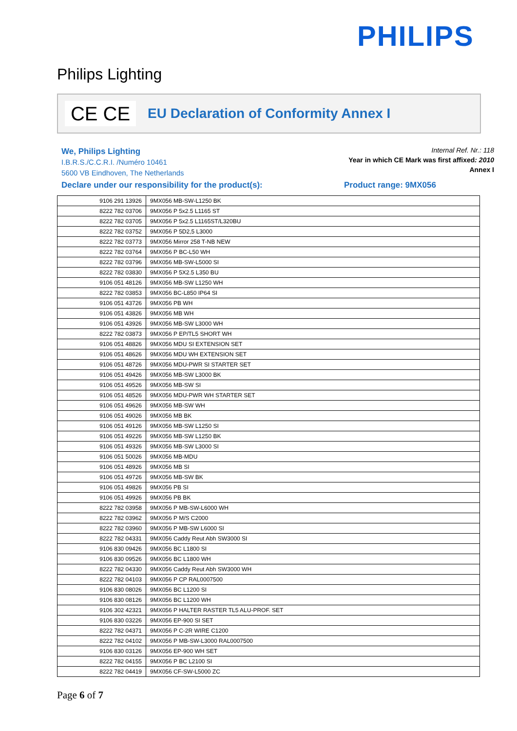PHILIPS
Philips Lighting
CE CE
EU Declaration of Conformity Annex I
We, Philips Lighting
I.B.R.S./C.C.R.I. /Numéro 10461
5600 VB Eindhoven, The Netherlands
Internal Ref. Nr.: 118
Year in which CE Mark was first affixed: 2010
Annex I
Declare under our responsibility for the product(s):
Product range: 9MX056
| 9106 291 13926 | 9MX056 MB-SW-L1250 BK |
| 8222 782 03706 | 9MX056 P 5x2.5 L1165 ST |
| 8222 782 03705 | 9MX056 P 5x2.5 L1165ST/L320BU |
| 8222 782 03752 | 9MX056 P 5D2,5 L3000 |
| 8222 782 03773 | 9MX056 Mirror 258 T-NB NEW |
| 8222 782 03764 | 9MX056 P BC-L50 WH |
| 8222 782 03796 | 9MX056 MB-SW-L5000 SI |
| 8222 782 03830 | 9MX056 P 5X2.5 L350 BU |
| 9106 051 48126 | 9MX056 MB-SW L1250 WH |
| 8222 782 03853 | 9MX056 BC-L850 IP64 SI |
| 9106 051 43726 | 9MX056 PB WH |
| 9106 051 43826 | 9MX056 MB WH |
| 9106 051 43926 | 9MX056 MB-SW L3000 WH |
| 8222 782 03873 | 9MX056 P EP/TL5 SHORT WH |
| 9106 051 48826 | 9MX056 MDU SI EXTENSION SET |
| 9106 051 48626 | 9MX056 MDU WH EXTENSION SET |
| 9106 051 48726 | 9MX056 MDU-PWR SI STARTER SET |
| 9106 051 49426 | 9MX056 MB-SW L3000 BK |
| 9106 051 49526 | 9MX056 MB-SW SI |
| 9106 051 48526 | 9MX056 MDU-PWR WH STARTER SET |
| 9106 051 49626 | 9MX056 MB-SW WH |
| 9106 051 49026 | 9MX056 MB BK |
| 9106 051 49126 | 9MX056 MB-SW L1250 SI |
| 9106 051 49226 | 9MX056 MB-SW L1250 BK |
| 9106 051 49326 | 9MX056 MB-SW L3000 SI |
| 9106 051 50026 | 9MX056 MB-MDU |
| 9106 051 48926 | 9MX056 MB SI |
| 9106 051 49726 | 9MX056 MB-SW BK |
| 9106 051 49826 | 9MX056 PB SI |
| 9106 051 49926 | 9MX056 PB BK |
| 8222 782 03958 | 9MX056 P MB-SW-L6000 WH |
| 8222 782 03962 | 9MX056 P M/S C2000 |
| 8222 782 03960 | 9MX056 P MB-SW L6000 SI |
| 8222 782 04331 | 9MX056 Caddy Reut Abh SW3000 SI |
| 9106 830 09426 | 9MX056 BC L1800 SI |
| 9106 830 09526 | 9MX056 BC L1800 WH |
| 8222 782 04330 | 9MX056 Caddy Reut Abh SW3000 WH |
| 8222 782 04103 | 9MX056 P CP RAL0007500 |
| 9106 830 08026 | 9MX056 BC L1200 SI |
| 9106 830 08126 | 9MX056 BC L1200 WH |
| 9106 302 42321 | 9MX056 P HALTER RASTER TL5 ALU-PROF. SET |
| 9106 830 03226 | 9MX056 EP-900 SI SET |
| 8222 782 04371 | 9MX056 P C-2R WIRE C1200 |
| 8222 782 04102 | 9MX056 P MB-SW-L3000 RAL0007500 |
| 9106 830 03126 | 9MX056 EP-900 WH SET |
| 8222 782 04155 | 9MX056 P BC L2100 SI |
| 8222 782 04419 | 9MX056 CF-SW-L5000 ZC |
Page 6 of 7